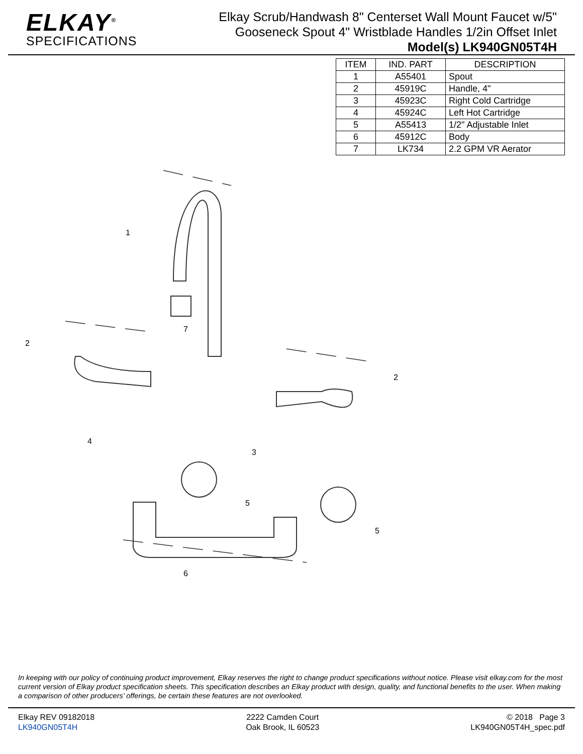ELKAY<sup>®</sup>
SPECIFICATIONS
Elkay Scrub/Handwash 8" Centerset Wall Mount Faucet w/5"
Gooseneck Spout 4" Wristblade Handles 1/2in Offset Inlet
Model(s) LK940GN05T4H
| ITEM | IND. PART | DESCRIPTION |
| --- | --- | --- |
| 1 | A55401 | Spout |
| 2 | 45919C | Handle, 4" |
| 3 | 45923C | Right Cold Cartridge |
| 4 | 45924C | Left Hot Cartridge |
| 5 | A55413 | 1/2" Adjustable Inlet |
| 6 | 45912C | Body |
| 7 | LK734 | 2.2 GPM VR Aerator |
1
2
7
2
4
3
5
5
6
In keeping with our policy of continuing product improvement, Elkay reserves the right to change product specifications without notice. Please visit elkay.com for the most current version of Elkay product specification sheets. This specification describes an Elkay product with design, quality, and functional benefits to the user. When making a comparison of other producers’ offerings, be certain these features are not overlooked.
Elkay REV 09182018
LK940GN05T4H
2222 Camden Court
Oak Brook, IL 60523
© 2018 Page 3
LK940GN05T4H_spec.pdf